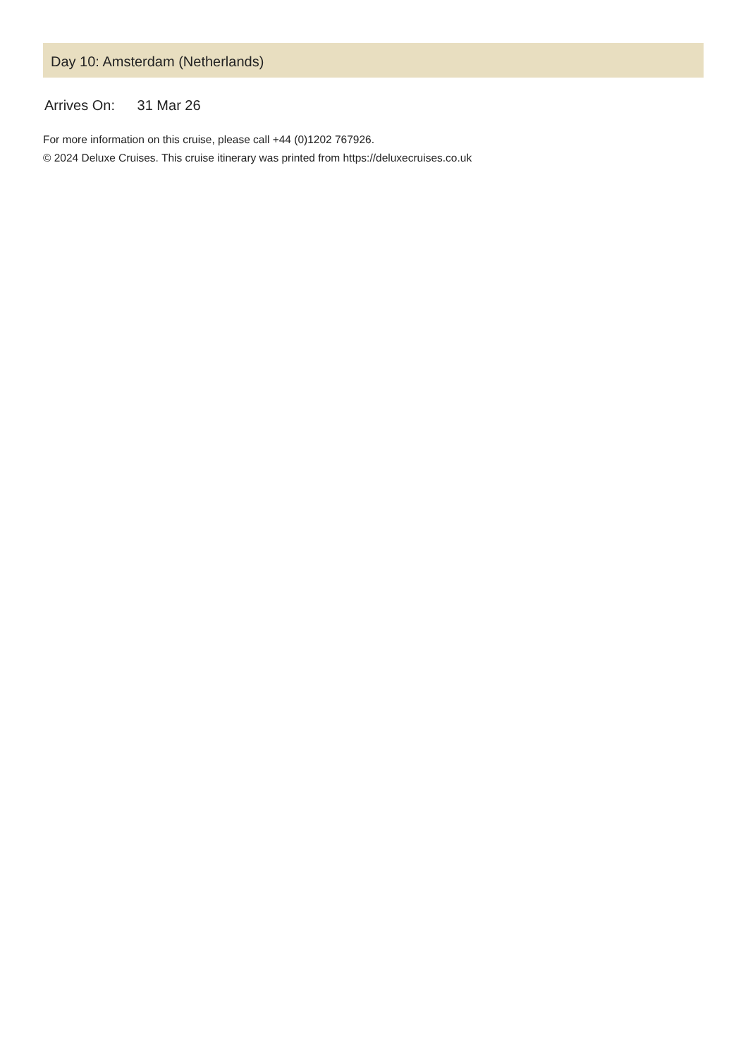Day 10: Amsterdam (Netherlands)
Arrives On: 31 Mar 26
For more information on this cruise, please call +44 (0)1202 767926.
© 2024 Deluxe Cruises. This cruise itinerary was printed from https://deluxecruises.co.uk